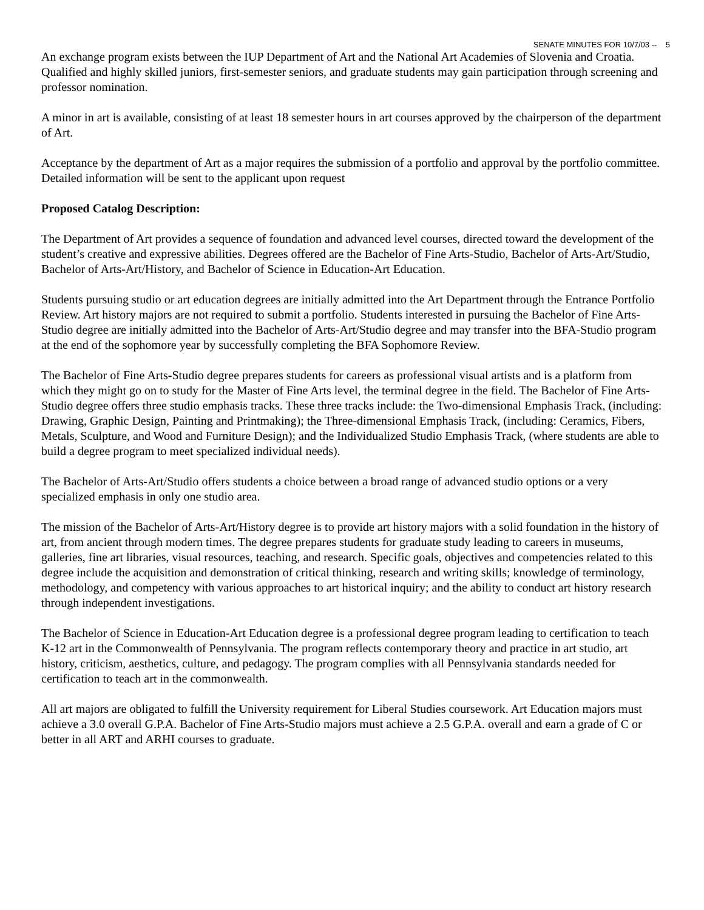SENATE MINUTES FOR 10/7/03 -- 5
An exchange program exists between the IUP Department of Art and the National Art Academies of Slovenia and Croatia. Qualified and highly skilled juniors, first-semester seniors, and graduate students may gain participation through screening and professor nomination.
A minor in art is available, consisting of at least 18 semester hours in art courses approved by the chairperson of the department of Art.
Acceptance by the department of Art as a major requires the submission of a portfolio and approval by the portfolio committee. Detailed information will be sent to the applicant upon request
Proposed Catalog Description:
The Department of Art provides a sequence of foundation and advanced level courses, directed toward the development of the student’s creative and expressive abilities. Degrees offered are the Bachelor of Fine Arts-Studio, Bachelor of Arts-Art/Studio, Bachelor of Arts-Art/History, and Bachelor of Science in Education-Art Education.
Students pursuing studio or art education degrees are initially admitted into the Art Department through the Entrance Portfolio Review. Art history majors are not required to submit a portfolio. Students interested in pursuing the Bachelor of Fine Arts-Studio degree are initially admitted into the Bachelor of Arts-Art/Studio degree and may transfer into the BFA-Studio program at the end of the sophomore year by successfully completing the BFA Sophomore Review.
The Bachelor of Fine Arts-Studio degree prepares students for careers as professional visual artists and is a platform from which they might go on to study for the Master of Fine Arts level, the terminal degree in the field. The Bachelor of Fine Arts-Studio degree offers three studio emphasis tracks. These three tracks include: the Two-dimensional Emphasis Track, (including: Drawing, Graphic Design, Painting and Printmaking); the Three-dimensional Emphasis Track, (including: Ceramics, Fibers, Metals, Sculpture, and Wood and Furniture Design); and the Individualized Studio Emphasis Track, (where students are able to build a degree program to meet specialized individual needs).
The Bachelor of Arts-Art/Studio offers students a choice between a broad range of advanced studio options or a very specialized emphasis in only one studio area.
The mission of the Bachelor of Arts-Art/History degree is to provide art history majors with a solid foundation in the history of art, from ancient through modern times. The degree prepares students for graduate study leading to careers in museums, galleries, fine art libraries, visual resources, teaching, and research. Specific goals, objectives and competencies related to this degree include the acquisition and demonstration of critical thinking, research and writing skills; knowledge of terminology, methodology, and competency with various approaches to art historical inquiry; and the ability to conduct art history research through independent investigations.
The Bachelor of Science in Education-Art Education degree is a professional degree program leading to certification to teach K-12 art in the Commonwealth of Pennsylvania. The program reflects contemporary theory and practice in art studio, art history, criticism, aesthetics, culture, and pedagogy. The program complies with all Pennsylvania standards needed for certification to teach art in the commonwealth.
All art majors are obligated to fulfill the University requirement for Liberal Studies coursework. Art Education majors must achieve a 3.0 overall G.P.A. Bachelor of Fine Arts-Studio majors must achieve a 2.5 G.P.A. overall and earn a grade of C or better in all ART and ARHI courses to graduate.